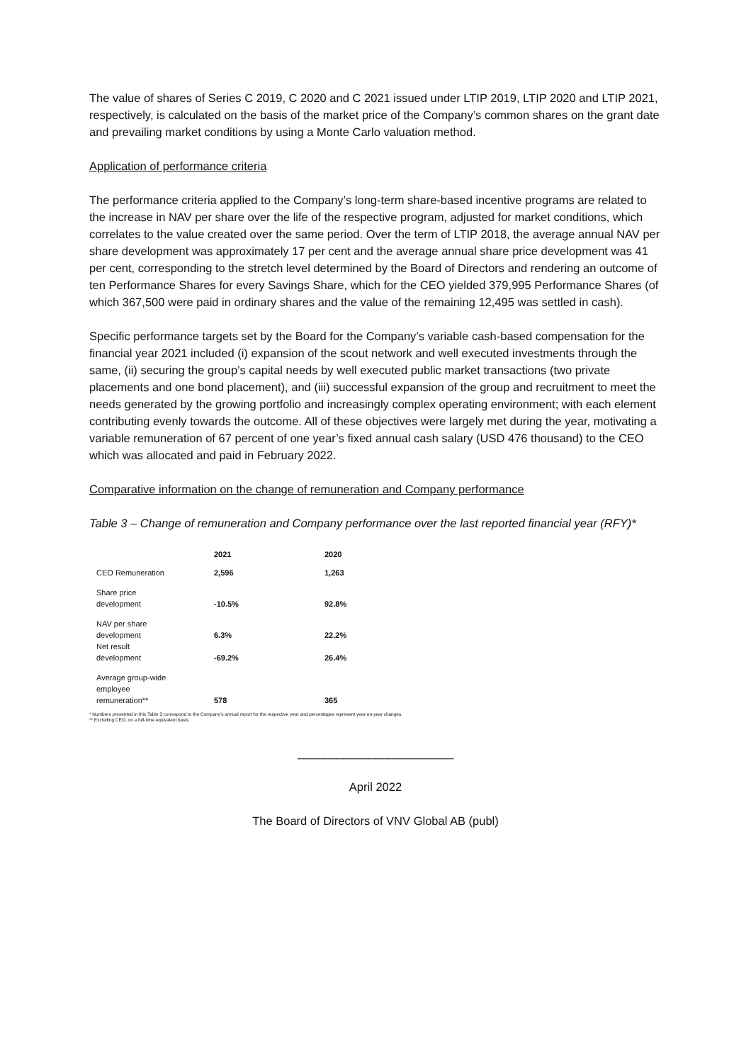The value of shares of Series C 2019, C 2020 and C 2021 issued under LTIP 2019, LTIP 2020 and LTIP 2021, respectively, is calculated on the basis of the market price of the Company’s common shares on the grant date and prevailing market conditions by using a Monte Carlo valuation method.
Application of performance criteria
The performance criteria applied to the Company’s long-term share-based incentive programs are related to the increase in NAV per share over the life of the respective program, adjusted for market conditions, which correlates to the value created over the same period. Over the term of LTIP 2018, the average annual NAV per share development was approximately 17 per cent and the average annual share price development was 41 per cent, corresponding to the stretch level determined by the Board of Directors and rendering an outcome of ten Performance Shares for every Savings Share, which for the CEO yielded 379,995 Performance Shares (of which 367,500 were paid in ordinary shares and the value of the remaining 12,495 was settled in cash).
Specific performance targets set by the Board for the Company’s variable cash-based compensation for the financial year 2021 included (i) expansion of the scout network and well executed investments through the same, (ii) securing the group’s capital needs by well executed public market transactions (two private placements and one bond placement), and (iii) successful expansion of the group and recruitment to meet the needs generated by the growing portfolio and increasingly complex operating environment; with each element contributing evenly towards the outcome. All of these objectives were largely met during the year, motivating a variable remuneration of 67 percent of one year’s fixed annual cash salary (USD 476 thousand) to the CEO which was allocated and paid in February 2022.
Comparative information on the change of remuneration and Company performance
Table 3 – Change of remuneration and Company performance over the last reported financial year (RFY)*
| | 2021 | 2020 |
| --- | --- | --- |
| CEO Remuneration | 2,596 | 1,263 |
| Share price development | -10.5% | 92.8% |
| NAV per share development | 6.3% | 22.2% |
| Net result development | -69.2% | 26.4% |
| Average group-wide employee remuneration** | 578 | 365 |
* Numbers presented in this Table 3 correspond to the Company’s annual report for the respective year and percentages represent year-on-year changes.
** Excluding CEO, on a full-time equivalent basis
________________________
April 2022
The Board of Directors of VNV Global AB (publ)